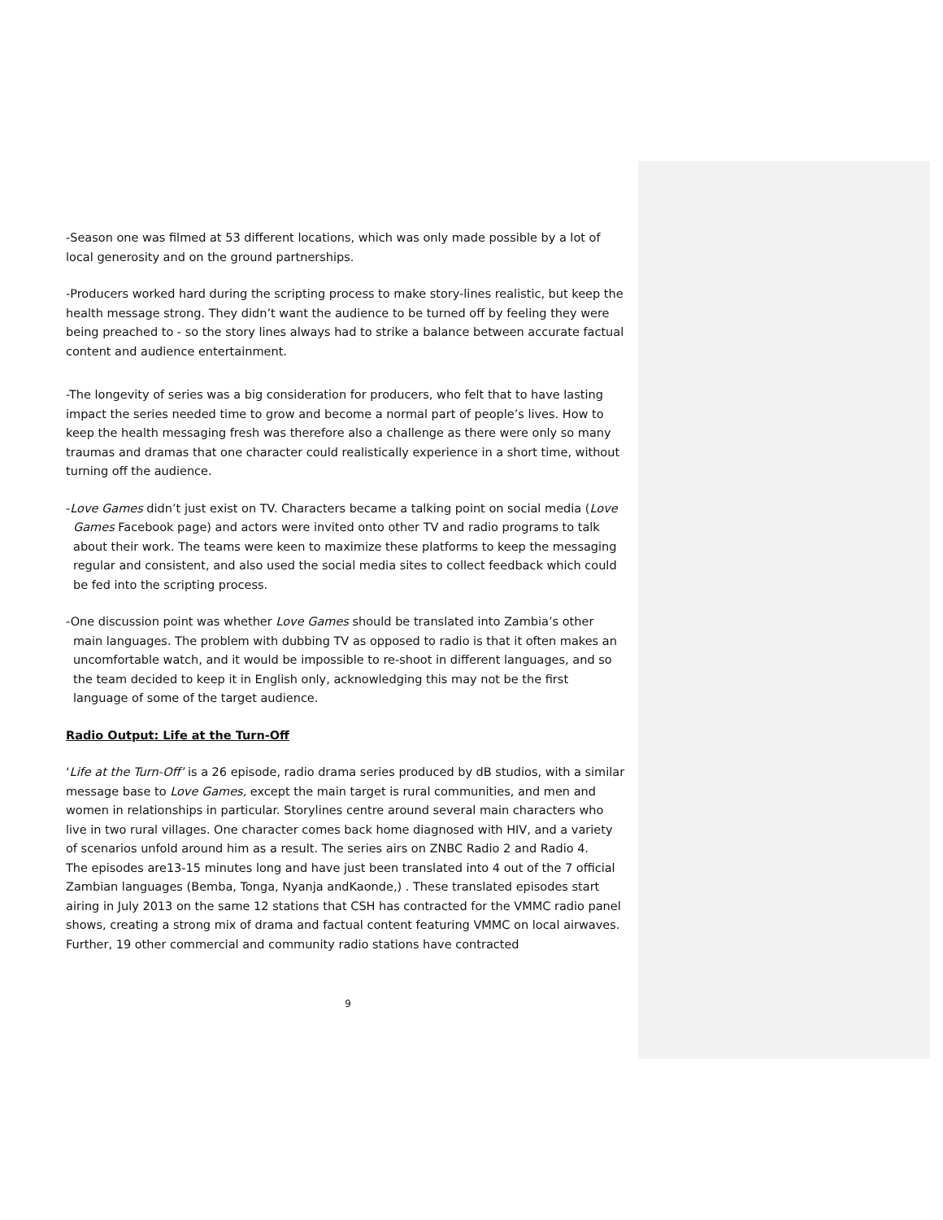-Season one was filmed at 53 different locations, which was only made possible by a lot of local generosity and on the ground partnerships.
-Producers worked hard during the scripting process to make story-lines realistic, but keep the health message strong. They didn’t want the audience to be turned off by feeling they were being preached to - so the story lines always had to strike a balance between accurate factual content and audience entertainment.
-The longevity of series was a big consideration for producers, who felt that to have lasting impact the series needed time to grow and become a normal part of people’s lives. How to keep the health messaging fresh was therefore also a challenge as there were only so many traumas and dramas that one character could realistically experience in a short time, without turning off the audience.
-Love Games didn’t just exist on TV. Characters became a talking point on social media (Love Games Facebook page) and actors were invited onto other TV and radio programs to talk about their work. The teams were keen to maximize these platforms to keep the messaging regular and consistent, and also used the social media sites to collect feedback which could be fed into the scripting process.
-One discussion point was whether Love Games should be translated into Zambia’s other main languages. The problem with dubbing TV as opposed to radio is that it often makes an uncomfortable watch, and it would be impossible to re-shoot in different languages, and so the team decided to keep it in English only, acknowledging this may not be the first language of some of the target audience.
Radio Output: Life at the Turn-Off
‘Life at the Turn-Off’ is a 26 episode, radio drama series produced by dB studios, with a similar message base to Love Games, except the main target is rural communities, and men and women in relationships in particular. Storylines centre around several main characters who live in two rural villages. One character comes back home diagnosed with HIV, and a variety of scenarios unfold around him as a result. The series airs on ZNBC Radio 2 and Radio 4.
The episodes are13-15 minutes long and have just been translated into 4 out of the 7 official Zambian languages (Bemba, Tonga, Nyanja andKaonde,) . These translated episodes start airing in July 2013 on the same 12 stations that CSH has contracted for the VMMC radio panel shows, creating a strong mix of drama and factual content featuring VMMC on local airwaves. Further, 19 other commercial and community radio stations have contracted
9